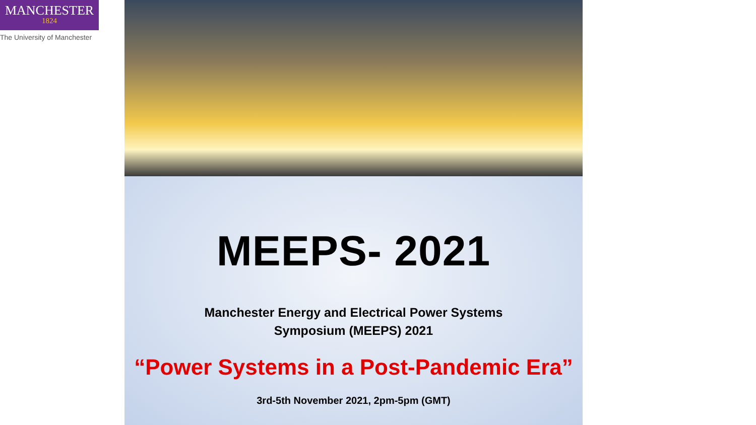MANCHESTER
1824
The University of Manchester
MEEPS- 2021
Manchester Energy and Electrical Power Systems
Symposium (MEEPS) 2021
“Power Systems in a Post-Pandemic Era”
3rd-5th November 2021, 2pm-5pm (GMT)